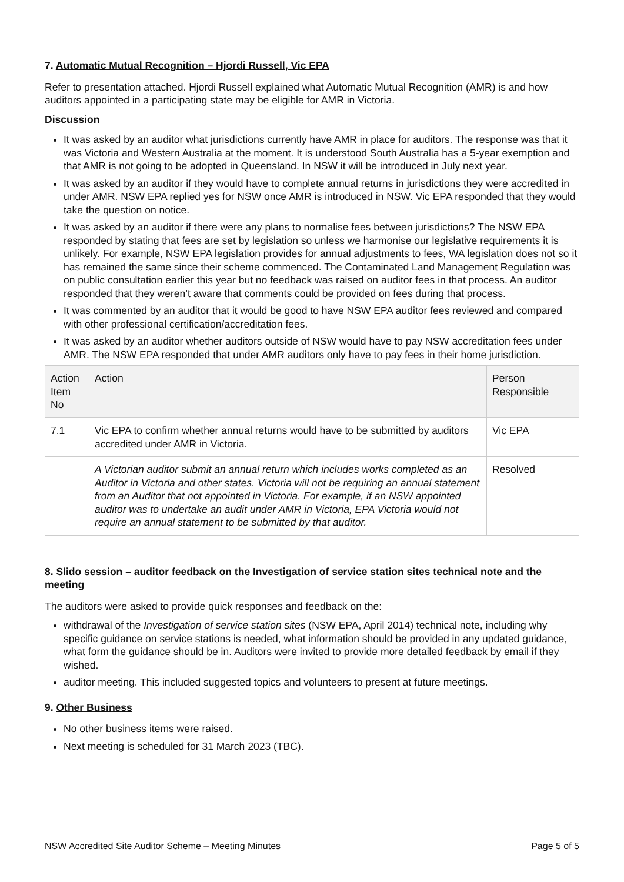7. Automatic Mutual Recognition – Hjordi Russell, Vic EPA
Refer to presentation attached. Hjordi Russell explained what Automatic Mutual Recognition (AMR) is and how auditors appointed in a participating state may be eligible for AMR in Victoria.
Discussion
It was asked by an auditor what jurisdictions currently have AMR in place for auditors. The response was that it was Victoria and Western Australia at the moment. It is understood South Australia has a 5-year exemption and that AMR is not going to be adopted in Queensland. In NSW it will be introduced in July next year.
It was asked by an auditor if they would have to complete annual returns in jurisdictions they were accredited in under AMR. NSW EPA replied yes for NSW once AMR is introduced in NSW. Vic EPA responded that they would take the question on notice.
It was asked by an auditor if there were any plans to normalise fees between jurisdictions? The NSW EPA responded by stating that fees are set by legislation so unless we harmonise our legislative requirements it is unlikely. For example, NSW EPA legislation provides for annual adjustments to fees, WA legislation does not so it has remained the same since their scheme commenced. The Contaminated Land Management Regulation was on public consultation earlier this year but no feedback was raised on auditor fees in that process. An auditor responded that they weren’t aware that comments could be provided on fees during that process.
It was commented by an auditor that it would be good to have NSW EPA auditor fees reviewed and compared with other professional certification/accreditation fees.
It was asked by an auditor whether auditors outside of NSW would have to pay NSW accreditation fees under AMR. The NSW EPA responded that under AMR auditors only have to pay fees in their home jurisdiction.
| Action Item No | Action | Person Responsible |
| --- | --- | --- |
| 7.1 | Vic EPA to confirm whether annual returns would have to be submitted by auditors accredited under AMR in Victoria. | Vic EPA |
| | A Victorian auditor submit an annual return which includes works completed as an Auditor in Victoria and other states. Victoria will not be requiring an annual statement from an Auditor that not appointed in Victoria. For example, if an NSW appointed auditor was to undertake an audit under AMR in Victoria, EPA Victoria would not require an annual statement to be submitted by that auditor. | Resolved |
8. Slido session – auditor feedback on the Investigation of service station sites technical note and the meeting
The auditors were asked to provide quick responses and feedback on the:
withdrawal of the Investigation of service station sites (NSW EPA, April 2014) technical note, including why specific guidance on service stations is needed, what information should be provided in any updated guidance, what form the guidance should be in. Auditors were invited to provide more detailed feedback by email if they wished.
auditor meeting. This included suggested topics and volunteers to present at future meetings.
9. Other Business
No other business items were raised.
Next meeting is scheduled for 31 March 2023 (TBC).
NSW Accredited Site Auditor Scheme – Meeting Minutes Page 5 of 5